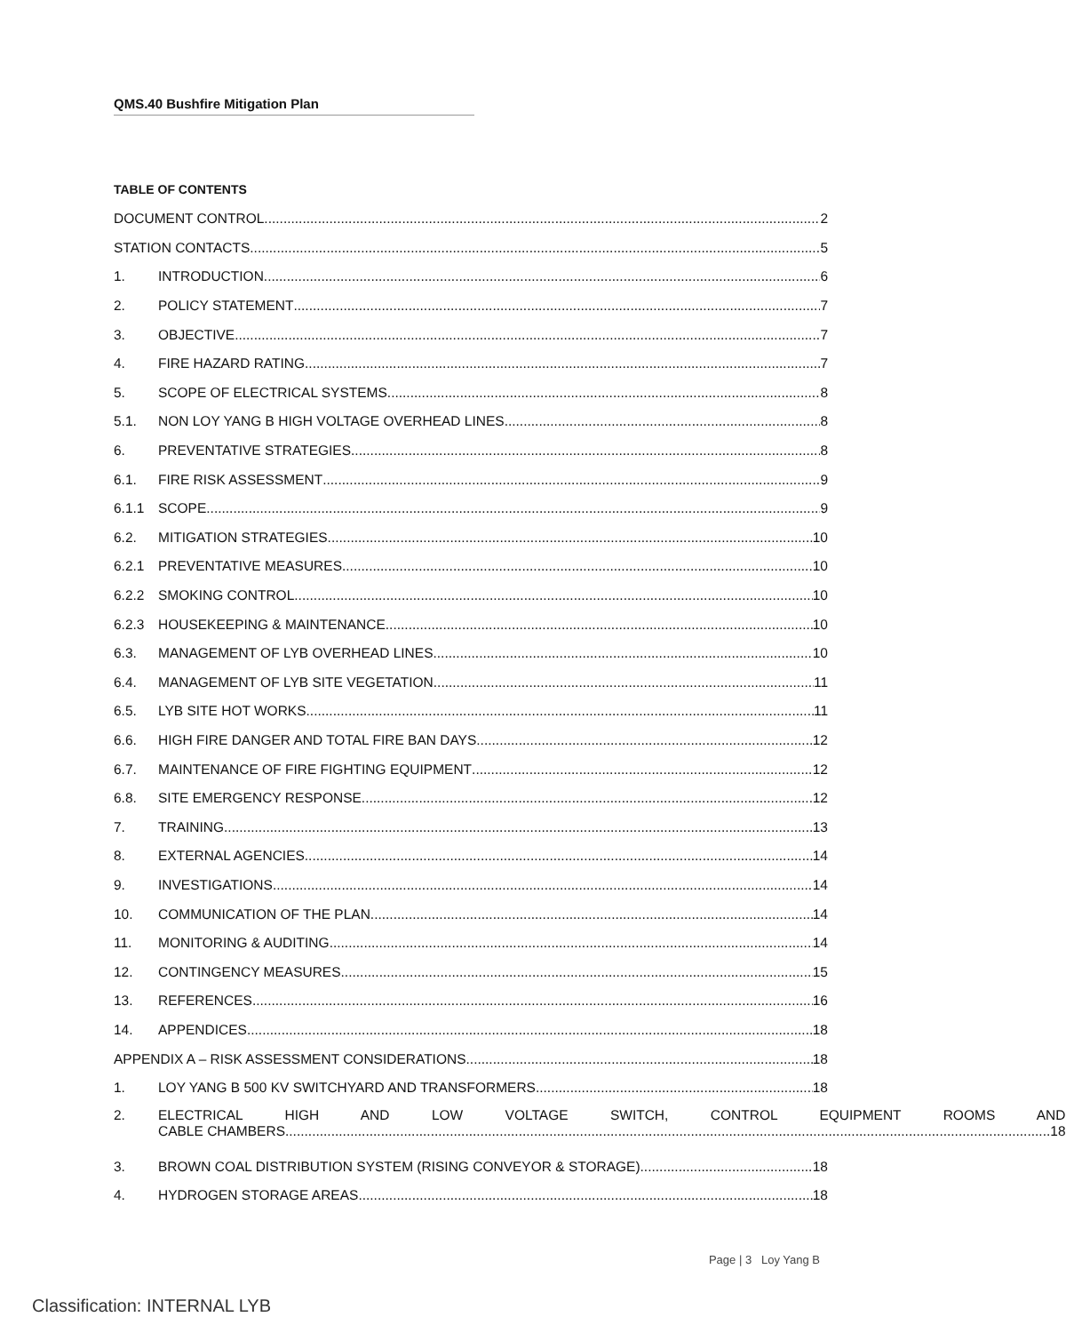QMS.40 Bushfire Mitigation Plan
TABLE OF CONTENTS
DOCUMENT CONTROL 2
STATION CONTACTS 5
1. INTRODUCTION 6
2. POLICY STATEMENT 7
3. OBJECTIVE 7
4. FIRE HAZARD RATING 7
5. SCOPE OF ELECTRICAL SYSTEMS 8
5.1. NON LOY YANG B HIGH VOLTAGE OVERHEAD LINES 8
6. PREVENTATIVE STRATEGIES 8
6.1. FIRE RISK ASSESSMENT 9
6.1.1 SCOPE 9
6.2. MITIGATION STRATEGIES 10
6.2.1 PREVENTATIVE MEASURES 10
6.2.2 SMOKING CONTROL 10
6.2.3 HOUSEKEEPING & MAINTENANCE 10
6.3. MANAGEMENT OF LYB OVERHEAD LINES 10
6.4. MANAGEMENT OF LYB SITE VEGETATION 11
6.5. LYB SITE HOT WORKS 11
6.6. HIGH FIRE DANGER AND TOTAL FIRE BAN DAYS 12
6.7. MAINTENANCE OF FIRE FIGHTING EQUIPMENT 12
6.8. SITE EMERGENCY RESPONSE 12
7. TRAINING 13
8. EXTERNAL AGENCIES 14
9. INVESTIGATIONS 14
10. COMMUNICATION OF THE PLAN 14
11. MONITORING & AUDITING 14
12. CONTINGENCY MEASURES 15
13. REFERENCES 16
14. APPENDICES 18
APPENDIX A – RISK ASSESSMENT CONSIDERATIONS 18
1. LOY YANG B 500 KV SWITCHYARD AND TRANSFORMERS 18
2. ELECTRICAL HIGH AND LOW VOLTAGE SWITCH, CONTROL EQUIPMENT ROOMS AND
CABLE CHAMBERS 18
3. BROWN COAL DISTRIBUTION SYSTEM (RISING CONVEYOR & STORAGE) 18
4. HYDROGEN STORAGE AREAS 18
Page | 3 Loy Yang B
Classification: INTERNAL LYB